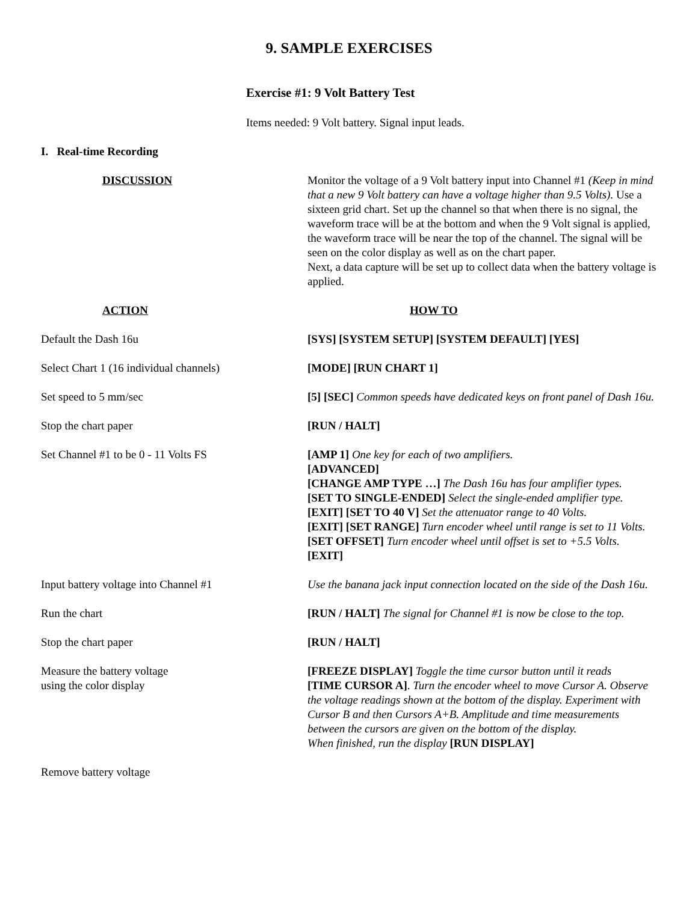9. SAMPLE EXERCISES
Exercise #1: 9 Volt Battery Test
Items needed: 9 Volt battery. Signal input leads.
I. Real-time Recording
| DISCUSSION | Monitor the voltage of a 9 Volt battery input into Channel #1 (Keep in mind that a new 9 Volt battery can have a voltage higher than 9.5 Volts). Use a sixteen grid chart. Set up the channel so that when there is no signal, the waveform trace will be at the bottom and when the 9 Volt signal is applied, the waveform trace will be near the top of the channel. The signal will be seen on the color display as well as on the chart paper. Next, a data capture will be set up to collect data when the battery voltage is applied. |
| ACTION | HOW TO |
| Default the Dash 16u | [SYS] [SYSTEM SETUP] [SYSTEM DEFAULT] [YES] |
| Select Chart 1 (16 individual channels) | [MODE] [RUN CHART 1] |
| Set speed to 5 mm/sec | [5] [SEC] Common speeds have dedicated keys on front panel of Dash 16u. |
| Stop the chart paper | [RUN / HALT] |
| Set Channel #1 to be 0 - 11 Volts FS | [AMP 1] One key for each of two amplifiers. [ADVANCED] [CHANGE AMP TYPE …] The Dash 16u has four amplifier types. [SET TO SINGLE-ENDED] Select the single-ended amplifier type. [EXIT] [SET TO 40 V] Set the attenuator range to 40 Volts. [EXIT] [SET RANGE] Turn encoder wheel until range is set to 11 Volts. [SET OFFSET] Turn encoder wheel until offset is set to +5.5 Volts. [EXIT] |
| Input battery voltage into Channel #1 | Use the banana jack input connection located on the side of the Dash 16u. |
| Run the chart | [RUN / HALT] The signal for Channel #1 is now be close to the top. |
| Stop the chart paper | [RUN / HALT] |
| Measure the battery voltage using the color display | [FREEZE DISPLAY] Toggle the time cursor button until it reads [TIME CURSOR A] . Turn the encoder wheel to move Cursor A. Observe the voltage readings shown at the bottom of the display. Experiment with Cursor B and then Cursors A+B. Amplitude and time measurements between the cursors are given on the bottom of the display. When finished, run the display [RUN DISPLAY] |
| Remove battery voltage | |